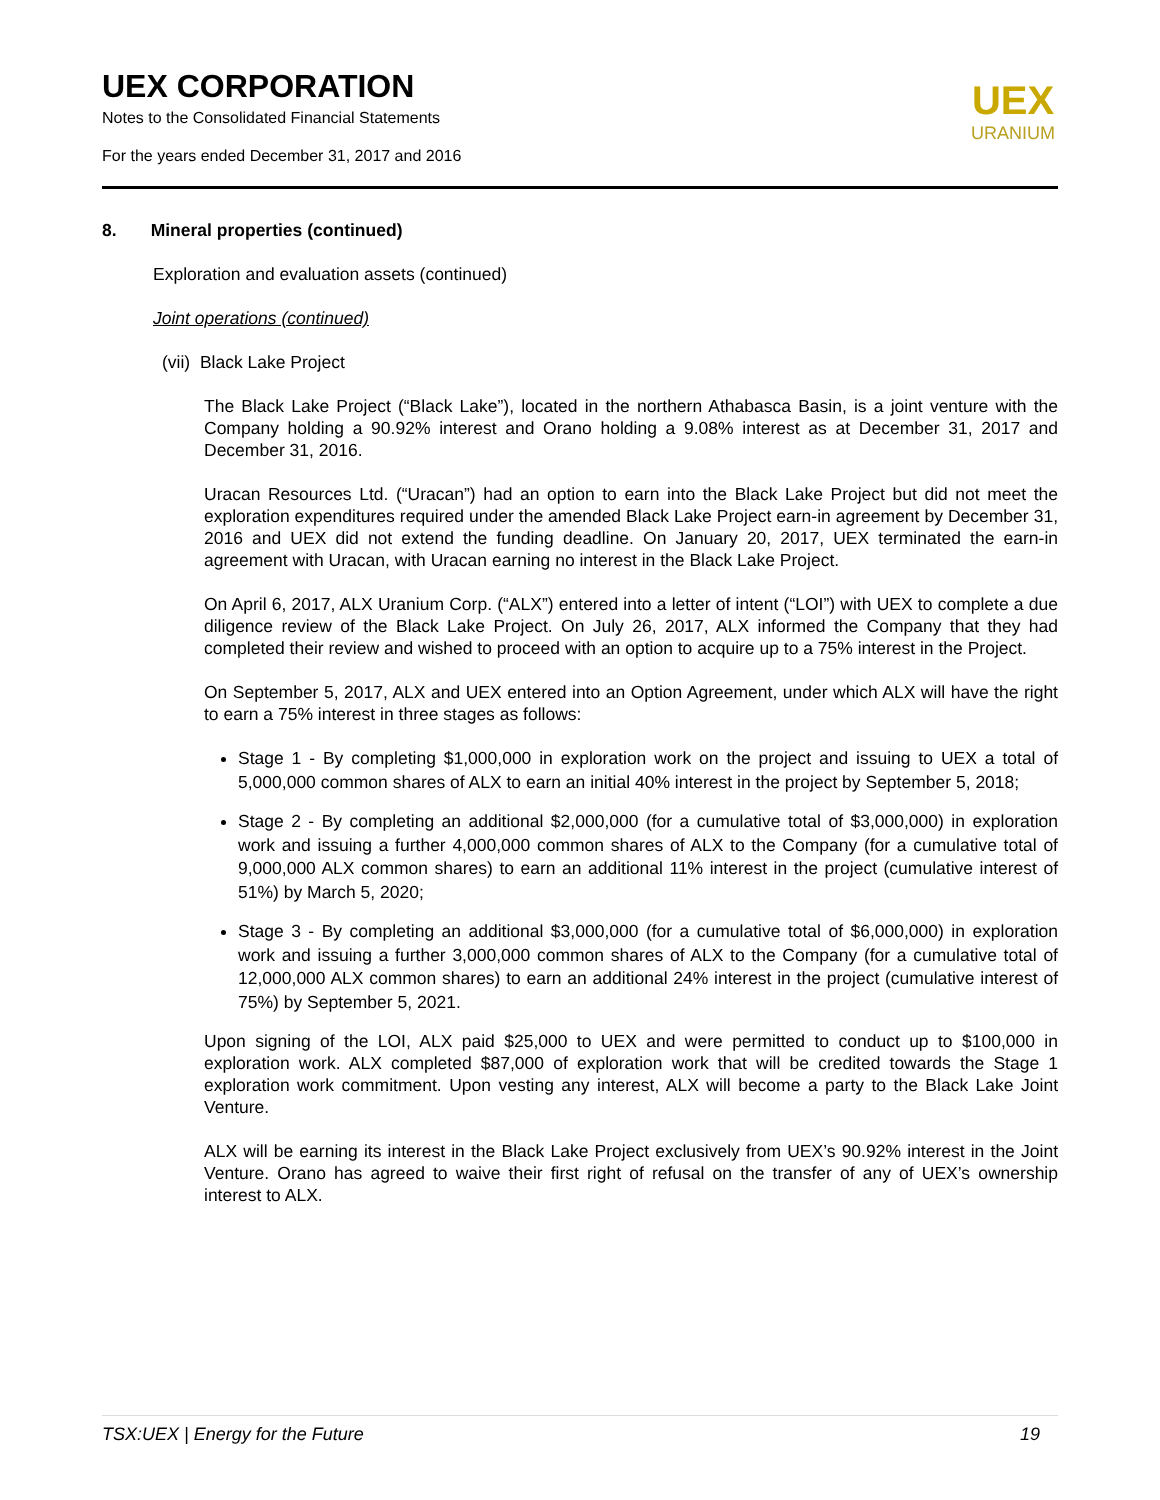UEX CORPORATION
Notes to the Consolidated Financial Statements
For the years ended December 31, 2017 and 2016
UEX
URANIUM
8. Mineral properties (continued)
Exploration and evaluation assets (continued)
Joint operations (continued)
(vii) Black Lake Project
The Black Lake Project (“Black Lake”), located in the northern Athabasca Basin, is a joint venture with the Company holding a 90.92% interest and Orano holding a 9.08% interest as at December 31, 2017 and December 31, 2016.
Uracan Resources Ltd. (“Uracan”) had an option to earn into the Black Lake Project but did not meet the exploration expenditures required under the amended Black Lake Project earn-in agreement by December 31, 2016 and UEX did not extend the funding deadline. On January 20, 2017, UEX terminated the earn-in agreement with Uracan, with Uracan earning no interest in the Black Lake Project.
On April 6, 2017, ALX Uranium Corp. (“ALX”) entered into a letter of intent (“LOI”) with UEX to complete a due diligence review of the Black Lake Project. On July 26, 2017, ALX informed the Company that they had completed their review and wished to proceed with an option to acquire up to a 75% interest in the Project.
On September 5, 2017, ALX and UEX entered into an Option Agreement, under which ALX will have the right to earn a 75% interest in three stages as follows:
Stage 1 - By completing $1,000,000 in exploration work on the project and issuing to UEX a total of 5,000,000 common shares of ALX to earn an initial 40% interest in the project by September 5, 2018;
Stage 2 - By completing an additional $2,000,000 (for a cumulative total of $3,000,000) in exploration work and issuing a further 4,000,000 common shares of ALX to the Company (for a cumulative total of 9,000,000 ALX common shares) to earn an additional 11% interest in the project (cumulative interest of 51%) by March 5, 2020;
Stage 3 - By completing an additional $3,000,000 (for a cumulative total of $6,000,000) in exploration work and issuing a further 3,000,000 common shares of ALX to the Company (for a cumulative total of 12,000,000 ALX common shares) to earn an additional 24% interest in the project (cumulative interest of 75%) by September 5, 2021.
Upon signing of the LOI, ALX paid $25,000 to UEX and were permitted to conduct up to $100,000 in exploration work. ALX completed $87,000 of exploration work that will be credited towards the Stage 1 exploration work commitment. Upon vesting any interest, ALX will become a party to the Black Lake Joint Venture.
ALX will be earning its interest in the Black Lake Project exclusively from UEX’s 90.92% interest in the Joint Venture. Orano has agreed to waive their first right of refusal on the transfer of any of UEX’s ownership interest to ALX.
TSX:UEX | Energy for the Future 19